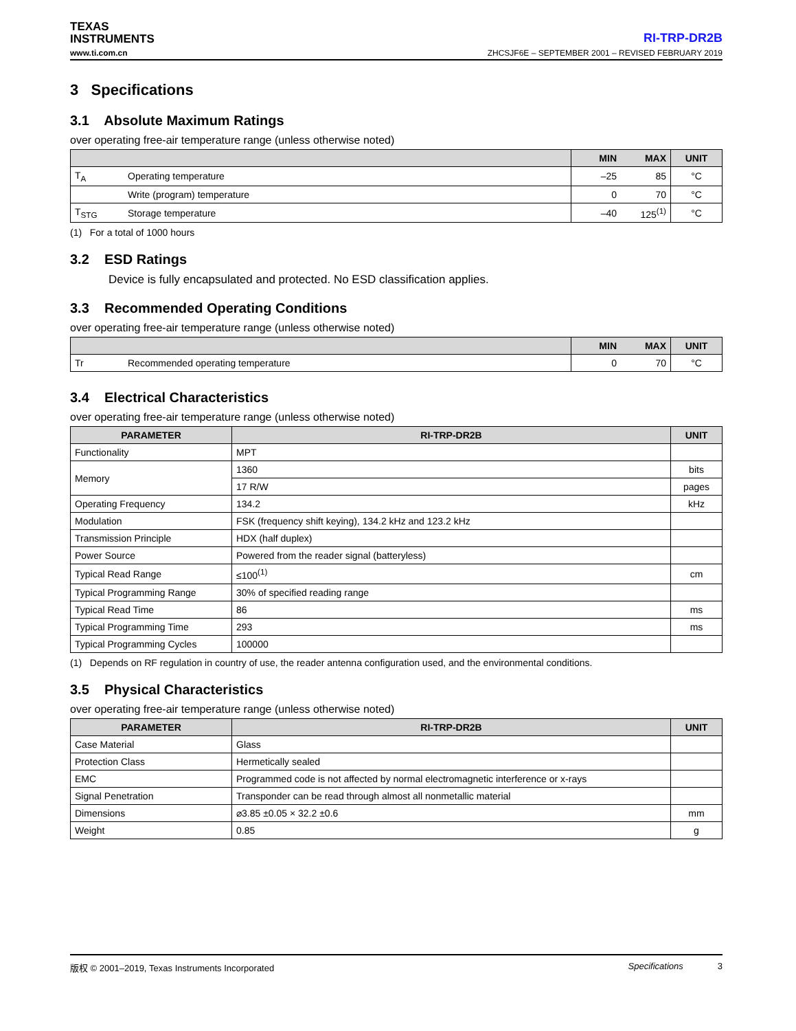TEXAS
INSTRUMENTS
RI-TRP-DR2B
www.ti.com.cn ZHCSJF6E – SEPTEMBER 2001 – REVISED FEBRUARY 2019
3 Specifications
3.1 Absolute Maximum Ratings
over operating free-air temperature range (unless otherwise noted)
| | | MIN | MAX | UNIT |
| --- | --- | --- | --- | --- |
| T<sub>A</sub> | Operating temperature | –25 | 85 | °C |
| | Write (program) temperature | 0 | 70 | °C |
| T<sub>STG</sub> | Storage temperature | –40 | 125<sup>(1)</sup> | °C |
(1) For a total of 1000 hours
3.2 ESD Ratings
Device is fully encapsulated and protected. No ESD classification applies.
3.3 Recommended Operating Conditions
over operating free-air temperature range (unless otherwise noted)
| | | MIN | MAX | UNIT |
| --- | --- | --- | --- | --- |
| Tr | Recommended operating temperature | 0 | 70 | °C |
3.4 Electrical Characteristics
over operating free-air temperature range (unless otherwise noted)
| PARAMETER | RI-TRP-DR2B | UNIT |
| --- | --- | --- |
| Functionality | MPT | |
| Memory | 1360 | bits |
| | 17 R/W | pages |
| Operating Frequency | 134.2 | kHz |
| Modulation | FSK (frequency shift keying), 134.2 kHz and 123.2 kHz | |
| Transmission Principle | HDX (half duplex) | |
| Power Source | Powered from the reader signal (batteryless) | |
| Typical Read Range | ≤100<sup>(1)</sup> | cm |
| Typical Programming Range | 30% of specified reading range | |
| Typical Read Time | 86 | ms |
| Typical Programming Time | 293 | ms |
| Typical Programming Cycles | 100000 | |
(1) Depends on RF regulation in country of use, the reader antenna configuration used, and the environmental conditions.
3.5 Physical Characteristics
over operating free-air temperature range (unless otherwise noted)
| PARAMETER | RI-TRP-DR2B | UNIT |
| --- | --- | --- |
| Case Material | Glass | |
| Protection Class | Hermetically sealed | |
| EMC | Programmed code is not affected by normal electromagnetic interference or x-rays | |
| Signal Penetration | Transponder can be read through almost all nonmetallic material | |
| Dimensions | ⌀3.85 ±0.05 × 32.2 ±0.6 | mm |
| Weight | 0.85 | g |
版权 © 2001–2019, Texas Instruments Incorporated Specifications 3